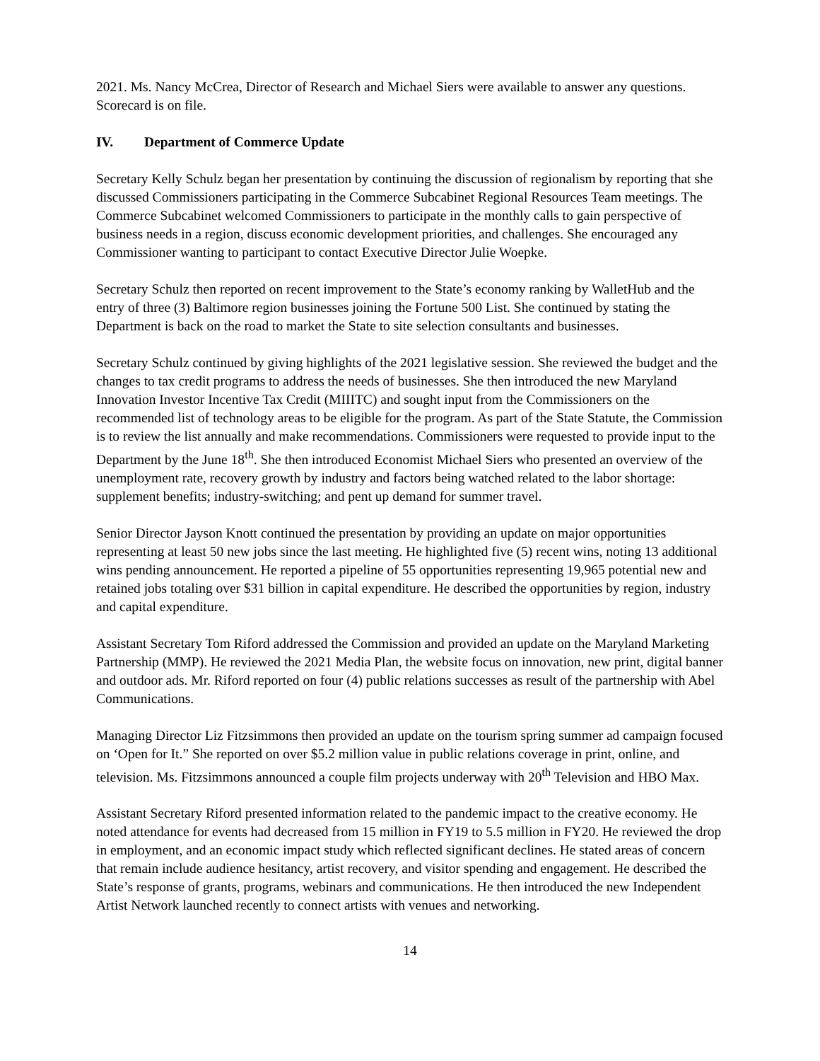2021. Ms. Nancy McCrea, Director of Research and Michael Siers were available to answer any questions. Scorecard is on file.
IV. Department of Commerce Update
Secretary Kelly Schulz began her presentation by continuing the discussion of regionalism by reporting that she discussed Commissioners participating in the Commerce Subcabinet Regional Resources Team meetings. The Commerce Subcabinet welcomed Commissioners to participate in the monthly calls to gain perspective of business needs in a region, discuss economic development priorities, and challenges. She encouraged any Commissioner wanting to participant to contact Executive Director Julie Woepke.
Secretary Schulz then reported on recent improvement to the State’s economy ranking by WalletHub and the entry of three (3) Baltimore region businesses joining the Fortune 500 List. She continued by stating the Department is back on the road to market the State to site selection consultants and businesses.
Secretary Schulz continued by giving highlights of the 2021 legislative session. She reviewed the budget and the changes to tax credit programs to address the needs of businesses. She then introduced the new Maryland Innovation Investor Incentive Tax Credit (MIIITC) and sought input from the Commissioners on the recommended list of technology areas to be eligible for the program. As part of the State Statute, the Commission is to review the list annually and make recommendations. Commissioners were requested to provide input to the Department by the June 18<sup>th</sup>. She then introduced Economist Michael Siers who presented an overview of the unemployment rate, recovery growth by industry and factors being watched related to the labor shortage: supplement benefits; industry-switching; and pent up demand for summer travel.
Senior Director Jayson Knott continued the presentation by providing an update on major opportunities representing at least 50 new jobs since the last meeting. He highlighted five (5) recent wins, noting 13 additional wins pending announcement. He reported a pipeline of 55 opportunities representing 19,965 potential new and retained jobs totaling over $31 billion in capital expenditure. He described the opportunities by region, industry and capital expenditure.
Assistant Secretary Tom Riford addressed the Commission and provided an update on the Maryland Marketing Partnership (MMP). He reviewed the 2021 Media Plan, the website focus on innovation, new print, digital banner and outdoor ads. Mr. Riford reported on four (4) public relations successes as result of the partnership with Abel Communications.
Managing Director Liz Fitzsimmons then provided an update on the tourism spring summer ad campaign focused on ‘Open for It.” She reported on over $5.2 million value in public relations coverage in print, online, and television. Ms. Fitzsimmons announced a couple film projects underway with 20<sup>th</sup> Television and HBO Max.
Assistant Secretary Riford presented information related to the pandemic impact to the creative economy. He noted attendance for events had decreased from 15 million in FY19 to 5.5 million in FY20. He reviewed the drop in employment, and an economic impact study which reflected significant declines. He stated areas of concern that remain include audience hesitancy, artist recovery, and visitor spending and engagement. He described the State’s response of grants, programs, webinars and communications. He then introduced the new Independent Artist Network launched recently to connect artists with venues and networking.
14